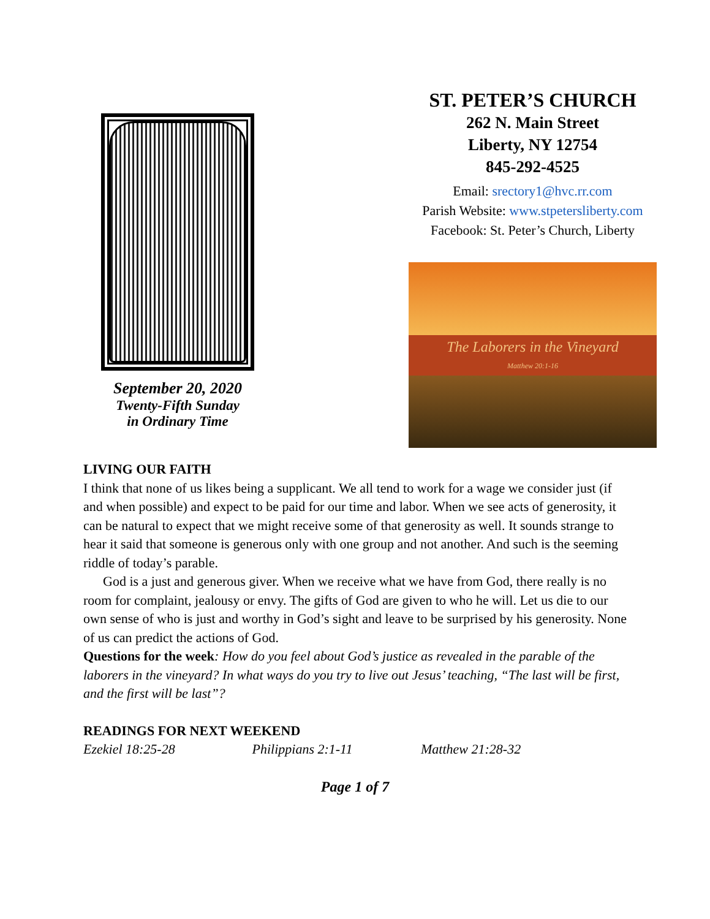September 20, 2020
Twenty-Fifth Sunday
in Ordinary Time
ST. PETER’S CHURCH
262 N. Main Street
Liberty, NY 12754
845-292-4525
Email: srectory1@hvc.rr.com
Parish Website: www.stpetersliberty.com
Facebook: St. Peter’s Church, Liberty
The Laborers in the Vineyard
Matthew 20:1-16
LIVING OUR FAITH
I think that none of us likes being a supplicant. We all tend to work for a wage we consider just (if and when possible) and expect to be paid for our time and labor. When we see acts of generosity, it can be natural to expect that we might receive some of that generosity as well. It sounds strange to hear it said that someone is generous only with one group and not another. And such is the seeming riddle of today’s parable.
God is a just and generous giver. When we receive what we have from God, there really is no room for complaint, jealousy or envy. The gifts of God are given to who he will. Let us die to our own sense of who is just and worthy in God’s sight and leave to be surprised by his generosity. None of us can predict the actions of God.
Questions for the week: How do you feel about God’s justice as revealed in the parable of the laborers in the vineyard? In what ways do you try to live out Jesus’ teaching, “The last will be first, and the first will be last”?
READINGS FOR NEXT WEEKEND
Ezekiel 18:25-28 Philippians 2:1-11 Matthew 21:28-32
Page 1 of 7